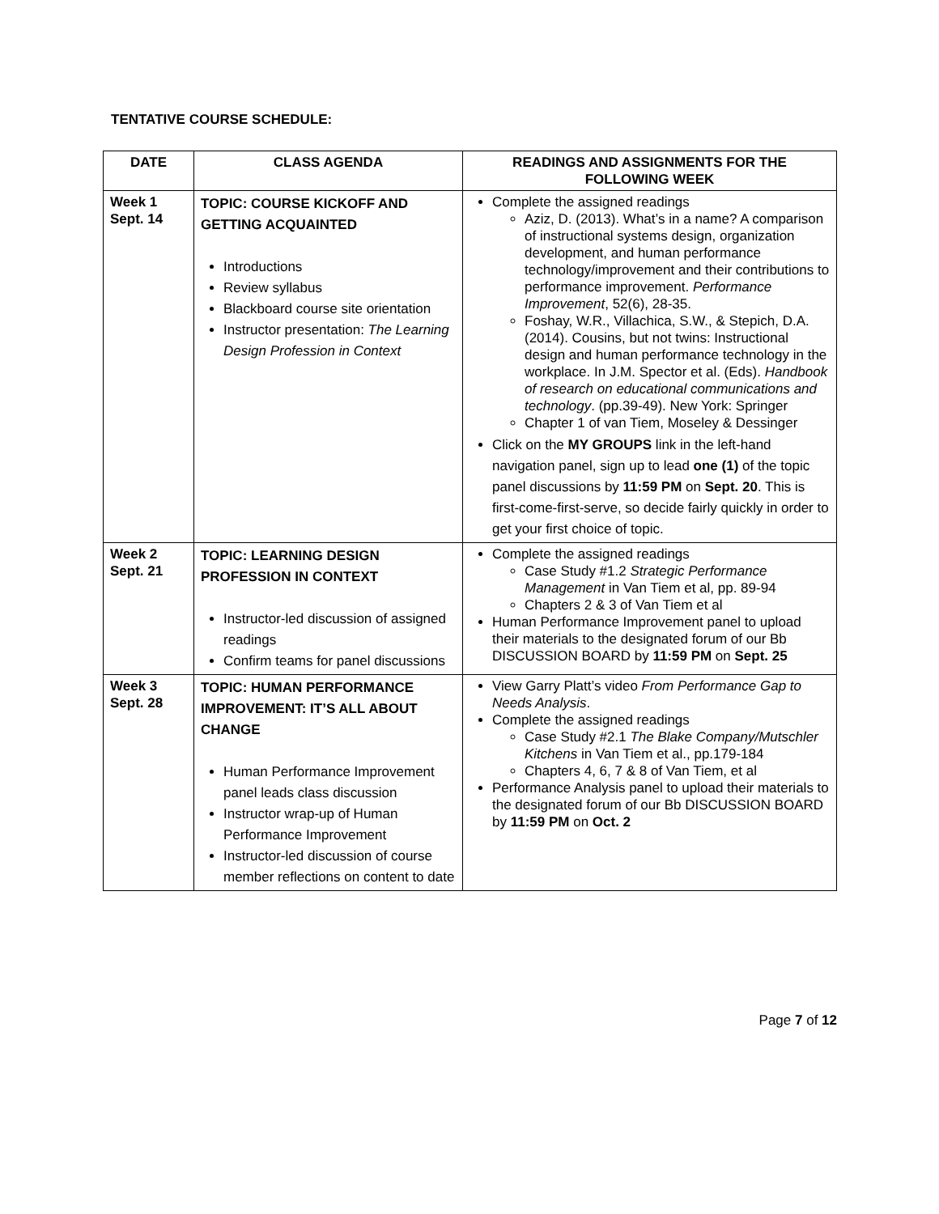TENTATIVE COURSE SCHEDULE:
| DATE | CLASS AGENDA | READINGS AND ASSIGNMENTS FOR THE FOLLOWING WEEK |
| --- | --- | --- |
| Week 1 Sept. 14 | TOPIC: COURSE KICKOFF AND GETTING ACQUAINTED Introductions Review syllabus Blackboard course site orientation Instructor presentation: The Learning Design Profession in Context | Complete the assigned readings Aziz, D. (2013). What’s in a name? A comparison of instructional systems design, organization development, and human performance technology/improvement and their contributions to performance improvement. Performance Improvement , 52(6), 28-35. Foshay, W.R., Villachica, S.W., & Stepich, D.A. (2014). Cousins, but not twins: Instructional design and human performance technology in the workplace. In J.M. Spector et al. (Eds). Handbook of research on educational communications and technology . (pp.39-49). New York: Springer Chapter 1 of van Tiem, Moseley & Dessinger Click on the MY GROUPS link in the left-hand navigation panel, sign up to lead one (1) of the topic panel discussions by 11:59 PM on Sept. 20 . This is first-come-first-serve, so decide fairly quickly in order to get your first choice of topic. |
| Week 2 Sept. 21 | TOPIC: LEARNING DESIGN PROFESSION IN CONTEXT Instructor-led discussion of assigned readings Confirm teams for panel discussions | Complete the assigned readings Case Study #1.2 Strategic Performance Management in Van Tiem et al, pp. 89-94 Chapters 2 & 3 of Van Tiem et al Human Performance Improvement panel to upload their materials to the designated forum of our Bb DISCUSSION BOARD by 11:59 PM on Sept. 25 |
| Week 3 Sept. 28 | TOPIC: HUMAN PERFORMANCE IMPROVEMENT: IT’S ALL ABOUT CHANGE Human Performance Improvement panel leads class discussion Instructor wrap-up of Human Performance Improvement Instructor-led discussion of course member reflections on content to date | View Garry Platt’s video From Performance Gap to Needs Analysis . Complete the assigned readings Case Study #2.1 The Blake Company/Mutschler Kitchens in Van Tiem et al., pp.179-184 Chapters 4, 6, 7 & 8 of Van Tiem, et al Performance Analysis panel to upload their materials to the designated forum of our Bb DISCUSSION BOARD by 11:59 PM on Oct. 2 |
Page 7 of 12